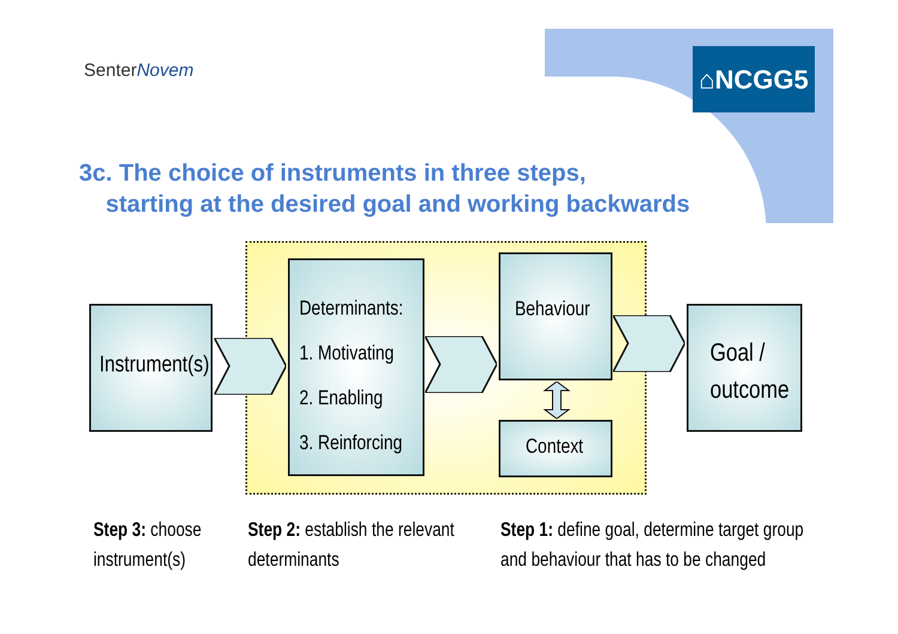SenterNovem ⌂NCGG5
3c. The choice of instruments in three steps,
starting at the desired goal and working backwards
Instrument(s)
Determinants:
1. Motivating
2. Enabling
3. Reinforcing
Behaviour
Context
Goal /
outcome
Step 3: choose
instrument(s)
Step 2: establish the relevant
determinants
Step 1: define goal, determine target group
and behaviour that has to be changed